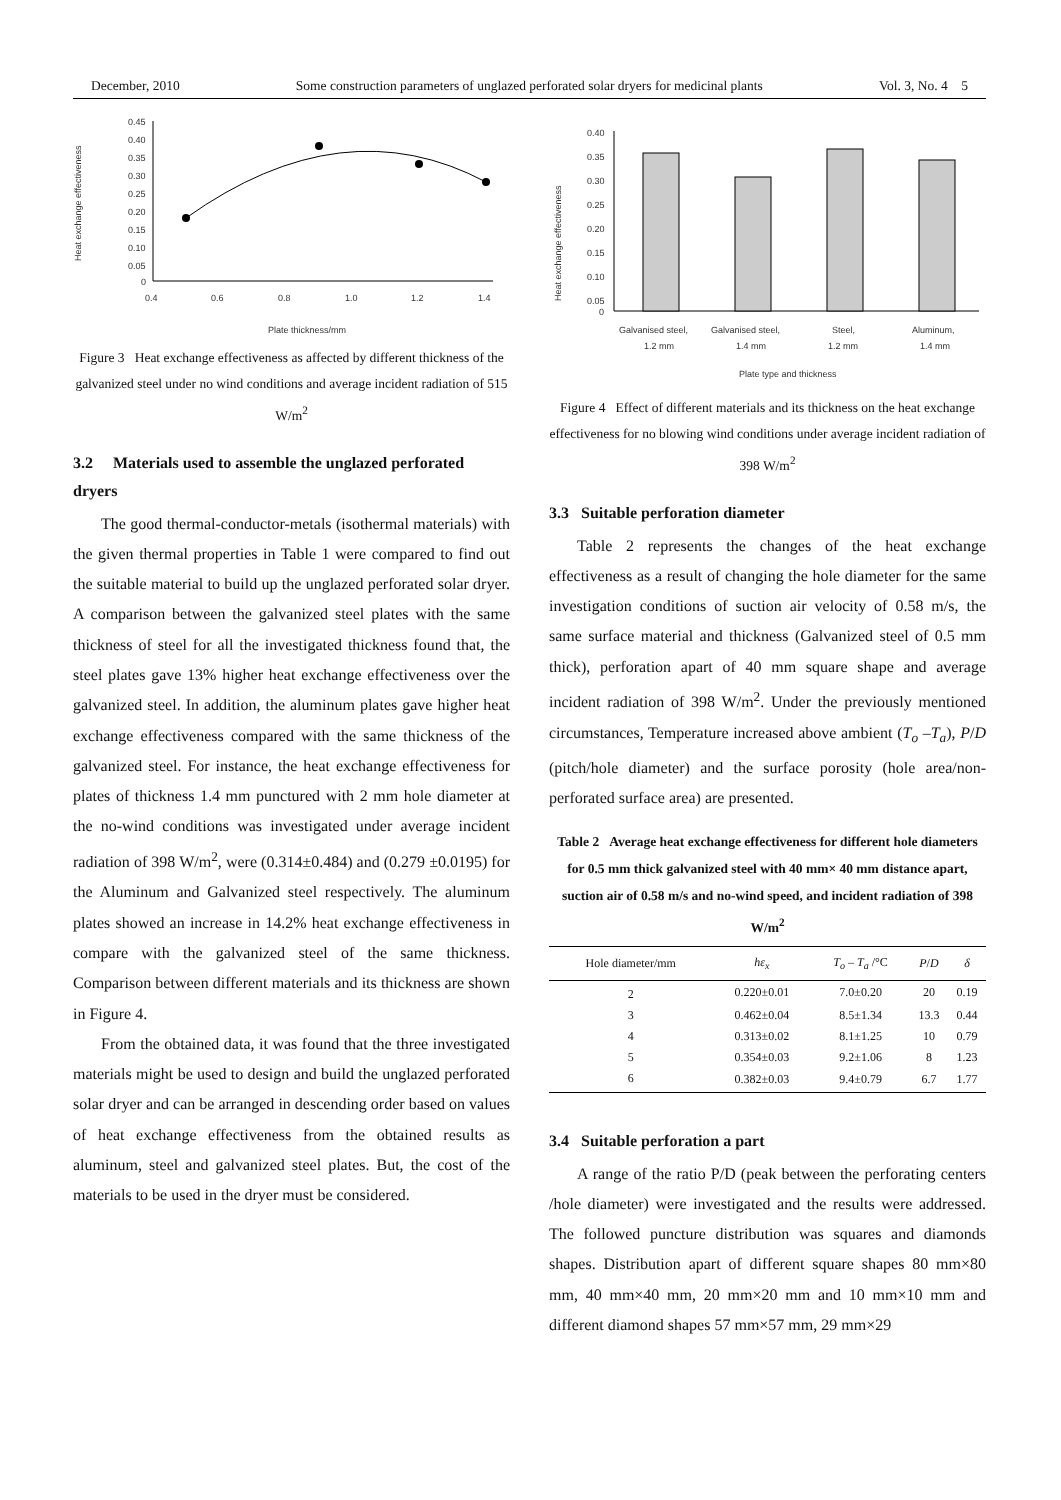December, 2010 Some construction parameters of unglazed perforated solar dryers for medicinal plants Vol. 3, No. 4 5
Heat exchange effectiveness
0.45
0.40
0.35
0.30
0.25
0.20
0.15
0.10
0.05
0
0.4
0.6
0.8
1.0
1.2
1.4
Plate thickness/mm
Figure 3 Heat exchange effectiveness as affected by different thickness of the galvanized steel under no wind conditions and average incident radiation of 515 W/m<sup>2</sup>
3.2 Materials used to assemble the unglazed perforated dryers
The good thermal-conductor-metals (isothermal materials) with the given thermal properties in Table 1 were compared to find out the suitable material to build up the unglazed perforated solar dryer. A comparison between the galvanized steel plates with the same thickness of steel for all the investigated thickness found that, the steel plates gave 13% higher heat exchange effectiveness over the galvanized steel. In addition, the aluminum plates gave higher heat exchange effectiveness compared with the same thickness of the galvanized steel. For instance, the heat exchange effectiveness for plates of thickness 1.4 mm punctured with 2 mm hole diameter at the no-wind conditions was investigated under average incident radiation of 398 W/m<sup>2</sup>, were (0.314±0.484) and (0.279 ±0.0195) for the Aluminum and Galvanized steel respectively. The aluminum plates showed an increase in 14.2% heat exchange effectiveness in compare with the galvanized steel of the same thickness. Comparison between different materials and its thickness are shown in Figure 4.
From the obtained data, it was found that the three investigated materials might be used to design and build the unglazed perforated solar dryer and can be arranged in descending order based on values of heat exchange effectiveness from the obtained results as aluminum, steel and galvanized steel plates. But, the cost of the materials to be used in the dryer must be considered.
Heat exchange effectiveness
0.40
0.35
0.30
0.25
0.20
0.15
0.10
0.05
0
Galvanised steel,
Galvanised steel,
Steel,
Aluminum,
1.2 mm
1.4 mm
1.2 mm
1.4 mm
Plate type and thickness
Figure 4 Effect of different materials and its thickness on the heat exchange effectiveness for no blowing wind conditions under average incident radiation of 398 W/m<sup>2</sup>
3.3 Suitable perforation diameter
Table 2 represents the changes of the heat exchange effectiveness as a result of changing the hole diameter for the same investigation conditions of suction air velocity of 0.58 m/s, the same surface material and thickness (Galvanized steel of 0.5 mm thick), perforation apart of 40 mm square shape and average incident radiation of 398 W/m<sup>2</sup>. Under the previously mentioned circumstances, Temperature increased above ambient (T<sub>o</sub> –T<sub>a</sub>), P/D (pitch/hole diameter) and the surface porosity (hole area/non-perforated surface area) are presented.
Table 2 Average heat exchange effectiveness for different hole diameters for 0.5 mm thick galvanized steel with 40 mm× 40 mm distance apart, suction air of 0.58 m/s and no-wind speed, and incident radiation of 398 W/m<sup>2</sup>
| Hole diameter/mm | hε<sub>x</sub> | T<sub>o</sub> – T<sub>a</sub> /°C | P / D | δ |
| --- | --- | --- | --- | --- |
| 2 | 0.220±0.01 | 7.0±0.20 | 20 | 0.19 |
| 3 | 0.462±0.04 | 8.5±1.34 | 13.3 | 0.44 |
| 4 | 0.313±0.02 | 8.1±1.25 | 10 | 0.79 |
| 5 | 0.354±0.03 | 9.2±1.06 | 8 | 1.23 |
| 6 | 0.382±0.03 | 9.4±0.79 | 6.7 | 1.77 |
3.4 Suitable perforation a part
A range of the ratio P/D (peak between the perforating centers /hole diameter) were investigated and the results were addressed. The followed puncture distribution was squares and diamonds shapes. Distribution apart of different square shapes 80 mm×80 mm, 40 mm×40 mm, 20 mm×20 mm and 10 mm×10 mm and different diamond shapes 57 mm×57 mm, 29 mm×29